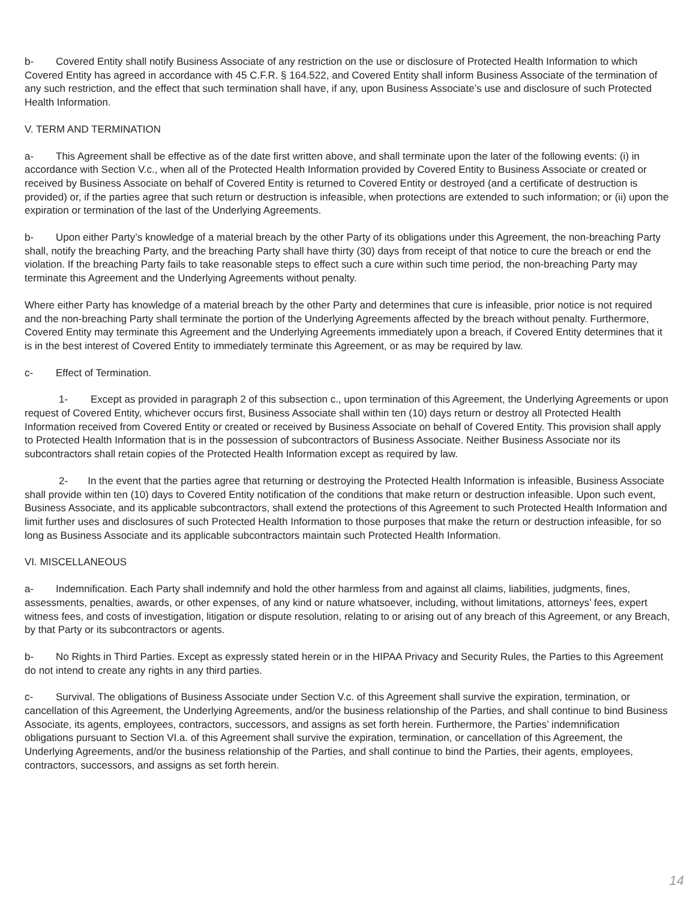b- Covered Entity shall notify Business Associate of any restriction on the use or disclosure of Protected Health Information to which Covered Entity has agreed in accordance with 45 C.F.R. § 164.522, and Covered Entity shall inform Business Associate of the termination of any such restriction, and the effect that such termination shall have, if any, upon Business Associate’s use and disclosure of such Protected Health Information.
V. TERM AND TERMINATION
a- This Agreement shall be effective as of the date first written above, and shall terminate upon the later of the following events: (i) in accordance with Section V.c., when all of the Protected Health Information provided by Covered Entity to Business Associate or created or received by Business Associate on behalf of Covered Entity is returned to Covered Entity or destroyed (and a certificate of destruction is provided) or, if the parties agree that such return or destruction is infeasible, when protections are extended to such information; or (ii) upon the expiration or termination of the last of the Underlying Agreements.
b- Upon either Party’s knowledge of a material breach by the other Party of its obligations under this Agreement, the non-breaching Party shall, notify the breaching Party, and the breaching Party shall have thirty (30) days from receipt of that notice to cure the breach or end the violation. If the breaching Party fails to take reasonable steps to effect such a cure within such time period, the non-breaching Party may terminate this Agreement and the Underlying Agreements without penalty.
Where either Party has knowledge of a material breach by the other Party and determines that cure is infeasible, prior notice is not required and the non-breaching Party shall terminate the portion of the Underlying Agreements affected by the breach without penalty. Furthermore, Covered Entity may terminate this Agreement and the Underlying Agreements immediately upon a breach, if Covered Entity determines that it is in the best interest of Covered Entity to immediately terminate this Agreement, or as may be required by law.
c- Effect of Termination.
1- Except as provided in paragraph 2 of this subsection c., upon termination of this Agreement, the Underlying Agreements or upon request of Covered Entity, whichever occurs first, Business Associate shall within ten (10) days return or destroy all Protected Health Information received from Covered Entity or created or received by Business Associate on behalf of Covered Entity. This provision shall apply to Protected Health Information that is in the possession of subcontractors of Business Associate. Neither Business Associate nor its subcontractors shall retain copies of the Protected Health Information except as required by law.
2- In the event that the parties agree that returning or destroying the Protected Health Information is infeasible, Business Associate shall provide within ten (10) days to Covered Entity notification of the conditions that make return or destruction infeasible. Upon such event, Business Associate, and its applicable subcontractors, shall extend the protections of this Agreement to such Protected Health Information and limit further uses and disclosures of such Protected Health Information to those purposes that make the return or destruction infeasible, for so long as Business Associate and its applicable subcontractors maintain such Protected Health Information.
VI. MISCELLANEOUS
a- Indemnification. Each Party shall indemnify and hold the other harmless from and against all claims, liabilities, judgments, fines, assessments, penalties, awards, or other expenses, of any kind or nature whatsoever, including, without limitations, attorneys’ fees, expert witness fees, and costs of investigation, litigation or dispute resolution, relating to or arising out of any breach of this Agreement, or any Breach, by that Party or its subcontractors or agents.
b- No Rights in Third Parties. Except as expressly stated herein or in the HIPAA Privacy and Security Rules, the Parties to this Agreement do not intend to create any rights in any third parties.
c- Survival. The obligations of Business Associate under Section V.c. of this Agreement shall survive the expiration, termination, or cancellation of this Agreement, the Underlying Agreements, and/or the business relationship of the Parties, and shall continue to bind Business Associate, its agents, employees, contractors, successors, and assigns as set forth herein. Furthermore, the Parties’ indemnification obligations pursuant to Section VI.a. of this Agreement shall survive the expiration, termination, or cancellation of this Agreement, the Underlying Agreements, and/or the business relationship of the Parties, and shall continue to bind the Parties, their agents, employees, contractors, successors, and assigns as set forth herein.
14